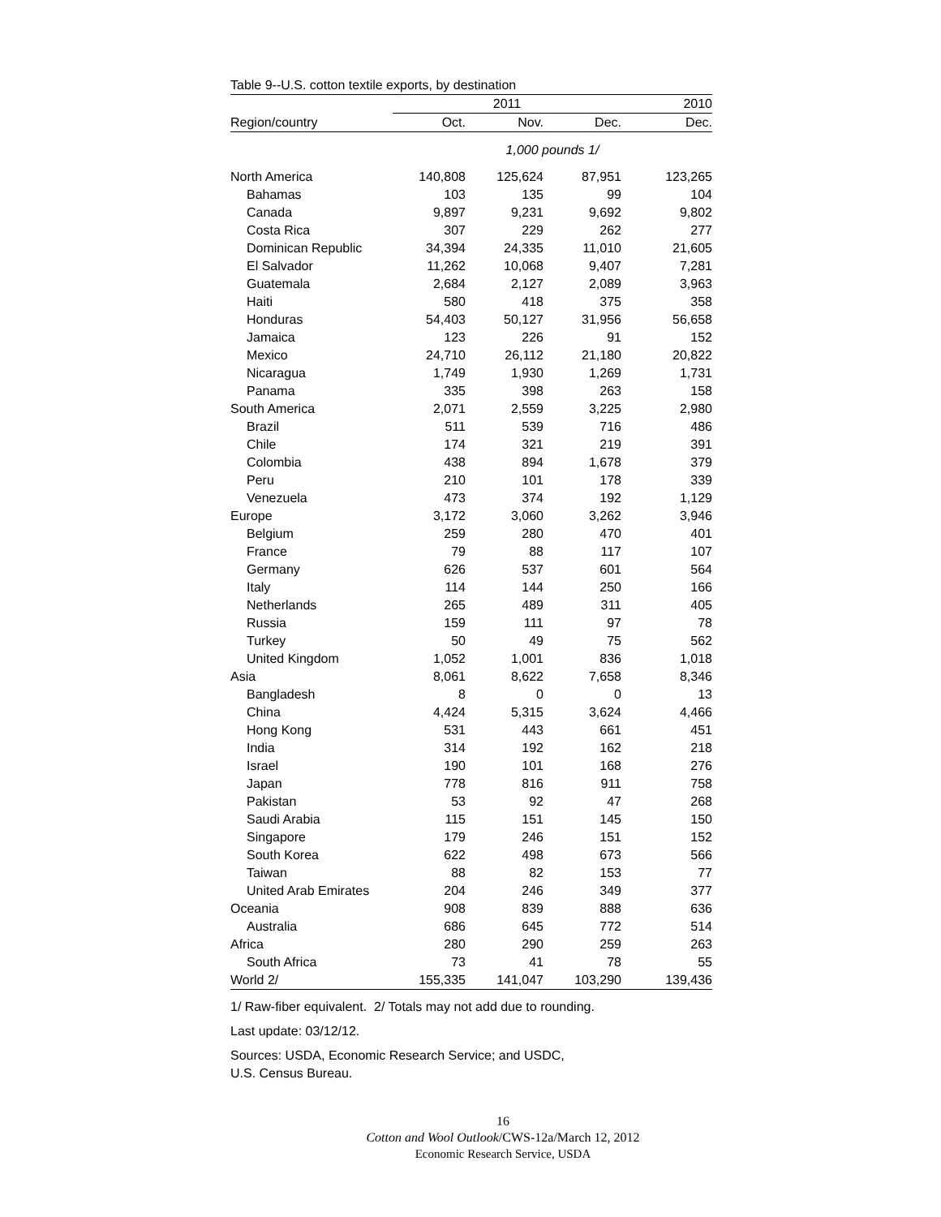Table 9--U.S. cotton textile exports, by destination
| | 2011 | | | 2010 |
| --- | --- | --- | --- | --- |
| Region/country | Oct. | Nov. | Dec. | Dec. |
| | 1,000 pounds 1/ | | | |
| North America | 140,808 | 125,624 | 87,951 | 123,265 |
| Bahamas | 103 | 135 | 99 | 104 |
| Canada | 9,897 | 9,231 | 9,692 | 9,802 |
| Costa Rica | 307 | 229 | 262 | 277 |
| Dominican Republic | 34,394 | 24,335 | 11,010 | 21,605 |
| El Salvador | 11,262 | 10,068 | 9,407 | 7,281 |
| Guatemala | 2,684 | 2,127 | 2,089 | 3,963 |
| Haiti | 580 | 418 | 375 | 358 |
| Honduras | 54,403 | 50,127 | 31,956 | 56,658 |
| Jamaica | 123 | 226 | 91 | 152 |
| Mexico | 24,710 | 26,112 | 21,180 | 20,822 |
| Nicaragua | 1,749 | 1,930 | 1,269 | 1,731 |
| Panama | 335 | 398 | 263 | 158 |
| South America | 2,071 | 2,559 | 3,225 | 2,980 |
| Brazil | 511 | 539 | 716 | 486 |
| Chile | 174 | 321 | 219 | 391 |
| Colombia | 438 | 894 | 1,678 | 379 |
| Peru | 210 | 101 | 178 | 339 |
| Venezuela | 473 | 374 | 192 | 1,129 |
| Europe | 3,172 | 3,060 | 3,262 | 3,946 |
| Belgium | 259 | 280 | 470 | 401 |
| France | 79 | 88 | 117 | 107 |
| Germany | 626 | 537 | 601 | 564 |
| Italy | 114 | 144 | 250 | 166 |
| Netherlands | 265 | 489 | 311 | 405 |
| Russia | 159 | 111 | 97 | 78 |
| Turkey | 50 | 49 | 75 | 562 |
| United Kingdom | 1,052 | 1,001 | 836 | 1,018 |
| Asia | 8,061 | 8,622 | 7,658 | 8,346 |
| Bangladesh | 8 | 0 | 0 | 13 |
| China | 4,424 | 5,315 | 3,624 | 4,466 |
| Hong Kong | 531 | 443 | 661 | 451 |
| India | 314 | 192 | 162 | 218 |
| Israel | 190 | 101 | 168 | 276 |
| Japan | 778 | 816 | 911 | 758 |
| Pakistan | 53 | 92 | 47 | 268 |
| Saudi Arabia | 115 | 151 | 145 | 150 |
| Singapore | 179 | 246 | 151 | 152 |
| South Korea | 622 | 498 | 673 | 566 |
| Taiwan | 88 | 82 | 153 | 77 |
| United Arab Emirates | 204 | 246 | 349 | 377 |
| Oceania | 908 | 839 | 888 | 636 |
| Australia | 686 | 645 | 772 | 514 |
| Africa | 280 | 290 | 259 | 263 |
| South Africa | 73 | 41 | 78 | 55 |
| World 2/ | 155,335 | 141,047 | 103,290 | 139,436 |
1/ Raw-fiber equivalent. 2/ Totals may not add due to rounding.
Last update: 03/12/12.
Sources: USDA, Economic Research Service; and USDC,
U.S. Census Bureau.
16
Cotton and Wool Outlook/CWS-12a/March 12, 2012
Economic Research Service, USDA